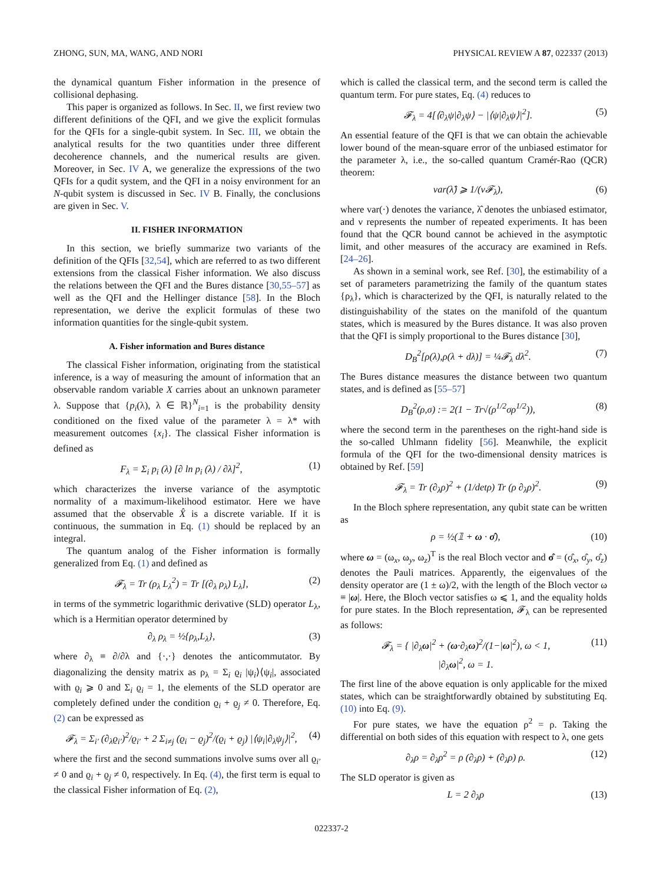ZHONG, SUN, MA, WANG, AND NORI PHYSICAL REVIEW A 87, 022337 (2013)
the dynamical quantum Fisher information in the presence of collisional dephasing.
This paper is organized as follows. In Sec. II, we first review two different definitions of the QFI, and we give the explicit formulas for the QFIs for a single-qubit system. In Sec. III, we obtain the analytical results for the two quantities under three different decoherence channels, and the numerical results are given. Moreover, in Sec. IV A, we generalize the expressions of the two QFIs for a qudit system, and the QFI in a noisy environment for an N-qubit system is discussed in Sec. IV B. Finally, the conclusions are given in Sec. V.
II. FISHER INFORMATION
In this section, we briefly summarize two variants of the definition of the QFIs [32,54], which are referred to as two different extensions from the classical Fisher information. We also discuss the relations between the QFI and the Bures distance [30,55–57] as well as the QFI and the Hellinger distance [58]. In the Bloch representation, we derive the explicit formulas of these two information quantities for the single-qubit system.
A. Fisher information and Bures distance
The classical Fisher information, originating from the statistical inference, is a way of measuring the amount of information that an observable random variable X carries about an unknown parameter λ. Suppose that {p<sub>i</sub>(λ), λ ∈ ℝ}<sup>N</sup><sub>i=1</sub> is the probability density conditioned on the fixed value of the parameter λ = λ* with measurement outcomes {x<sub>i</sub>}. The classical Fisher information is defined as
F<sub>λ</sub> = Σ<sub>i</sub> p<sub>i</sub> (λ) [∂ ln p<sub>i</sub> (λ) / ∂λ]<sup>2</sup>, (1)
which characterizes the inverse variance of the asymptotic normality of a maximum-likelihood estimator. Here we have assumed that the observable X̂ is a discrete variable. If it is continuous, the summation in Eq. (1) should be replaced by an integral.
The quantum analog of the Fisher information is formally generalized from Eq. (1) and defined as
𝓕<sub>λ</sub> = Tr (ρ<sub>λ</sub> L<sub>λ</sub><sup>2</sup>) = Tr [(∂<sub>λ</sub> ρ<sub>λ</sub>) L<sub>λ</sub>], (2)
in terms of the symmetric logarithmic derivative (SLD) operator L<sub>λ</sub>, which is a Hermitian operator determined by
∂<sub>λ</sub> ρ<sub>λ</sub> = ½{ρ<sub>λ</sub>,L<sub>λ</sub>}, (3)
where ∂<sub>λ</sub> ≡ ∂/∂λ and {·,·} denotes the anticommutator. By diagonalizing the density matrix as ρ<sub>λ</sub> = Σ<sub>i</sub> ϱ<sub>i</sub> |ψ<sub>i</sub>⟩⟨ψ<sub>i</sub>|, associated with ϱ<sub>i</sub> ⩾ 0 and Σ<sub>i</sub> ϱ<sub>i</sub> = 1, the elements of the SLD operator are completely defined under the condition ϱ<sub>i</sub> + ϱ<sub>j</sub> ≠ 0. Therefore, Eq. (2) can be expressed as
𝓕<sub>λ</sub> = Σ<sub>i′</sub> (∂<sub>λ</sub>ϱ<sub>i′</sub>)<sup>2</sup>/ϱ<sub>i′</sub> + 2 Σ<sub>i≠j</sub> (ϱ<sub>i</sub> − ϱ<sub>j</sub>)<sup>2</sup>/(ϱ<sub>i</sub> + ϱ<sub>j</sub>) |⟨ψ<sub>i</sub>|∂<sub>λ</sub>ψ<sub>j</sub>⟩|<sup>2</sup>, (4)
where the first and the second summations involve sums over all ϱ<sub>i′</sub> ≠ 0 and ϱ<sub>i</sub> + ϱ<sub>j</sub> ≠ 0, respectively. In Eq. (4), the first term is equal to the classical Fisher information of Eq. (2),
which is called the classical term, and the second term is called the quantum term. For pure states, Eq. (4) reduces to
𝓕<sub>λ</sub> = 4[⟨∂<sub>λ</sub>ψ|∂<sub>λ</sub>ψ⟩ − |⟨ψ|∂<sub>λ</sub>ψ⟩|<sup>2</sup>]. (5)
An essential feature of the QFI is that we can obtain the achievable lower bound of the mean-square error of the unbiased estimator for the parameter λ, i.e., the so-called quantum Cramér-Rao (QCR) theorem:
var(λ̂) ⩾ 1/(ν𝓕<sub>λ</sub>), (6)
where var(·) denotes the variance, λ̂ denotes the unbiased estimator, and ν represents the number of repeated experiments. It has been found that the QCR bound cannot be achieved in the asymptotic limit, and other measures of the accuracy are examined in Refs. [24–26].
As shown in a seminal work, see Ref. [30], the estimability of a set of parameters parametrizing the family of the quantum states {ρ<sub>λ</sub>}, which is characterized by the QFI, is naturally related to the distinguishability of the states on the manifold of the quantum states, which is measured by the Bures distance. It was also proven that the QFI is simply proportional to the Bures distance [30],
D<sub>B</sub><sup>2</sup>[ρ(λ),ρ(λ + dλ)] = ¼𝓕<sub>λ</sub> dλ<sup>2</sup>. (7)
The Bures distance measures the distance between two quantum states, and is defined as [55–57]
D<sub>B</sub><sup>2</sup>(ρ,σ) := 2(1 − Tr√(ρ<sup>1/2</sup>σρ<sup>1/2</sup>)), (8)
where the second term in the parentheses on the right-hand side is the so-called Uhlmann fidelity [56]. Meanwhile, the explicit formula of the QFI for the two-dimensional density matrices is obtained by Ref. [59]
𝓕<sub>λ</sub> = Tr (∂<sub>λ</sub>ρ)<sup>2</sup> + (1/detρ) Tr (ρ ∂<sub>λ</sub>ρ)<sup>2</sup>. (9)
In the Bloch sphere representation, any qubit state can be written as
ρ = ½(𝟙 + ω · σ̂), (10)
where ω = (ω<sub>x</sub>, ω<sub>y</sub>, ω<sub>z</sub>)<sup>T</sup> is the real Bloch vector and σ̂ = (σ̂<sub>x</sub>, σ̂<sub>y</sub>, σ̂<sub>z</sub>) denotes the Pauli matrices. Apparently, the eigenvalues of the density operator are (1 ± ω)/2, with the length of the Bloch vector ω ≡ |ω|. Here, the Bloch vector satisfies ω ⩽ 1, and the equality holds for pure states. In the Bloch representation, 𝓕<sub>λ</sub> can be represented as follows:
𝓕<sub>λ</sub> = { |∂<sub>λ</sub>ω|<sup>2</sup> + (ω·∂<sub>λ</sub>ω)<sup>2</sup>/(1−|ω|<sup>2</sup>), ω < 1,
|∂<sub>λ</sub>ω|<sup>2</sup>, ω = 1. (11)
The first line of the above equation is only applicable for the mixed states, which can be straightforwardly obtained by substituting Eq. (10) into Eq. (9).
For pure states, we have the equation ρ<sup>2</sup> = ρ. Taking the differential on both sides of this equation with respect to λ, one gets
∂<sub>λ</sub>ρ = ∂<sub>λ</sub>ρ<sup>2</sup> = ρ (∂<sub>λ</sub>ρ) + (∂<sub>λ</sub>ρ) ρ. (12)
The SLD operator is given as
L = 2 ∂<sub>λ</sub>ρ (13)
022337-2